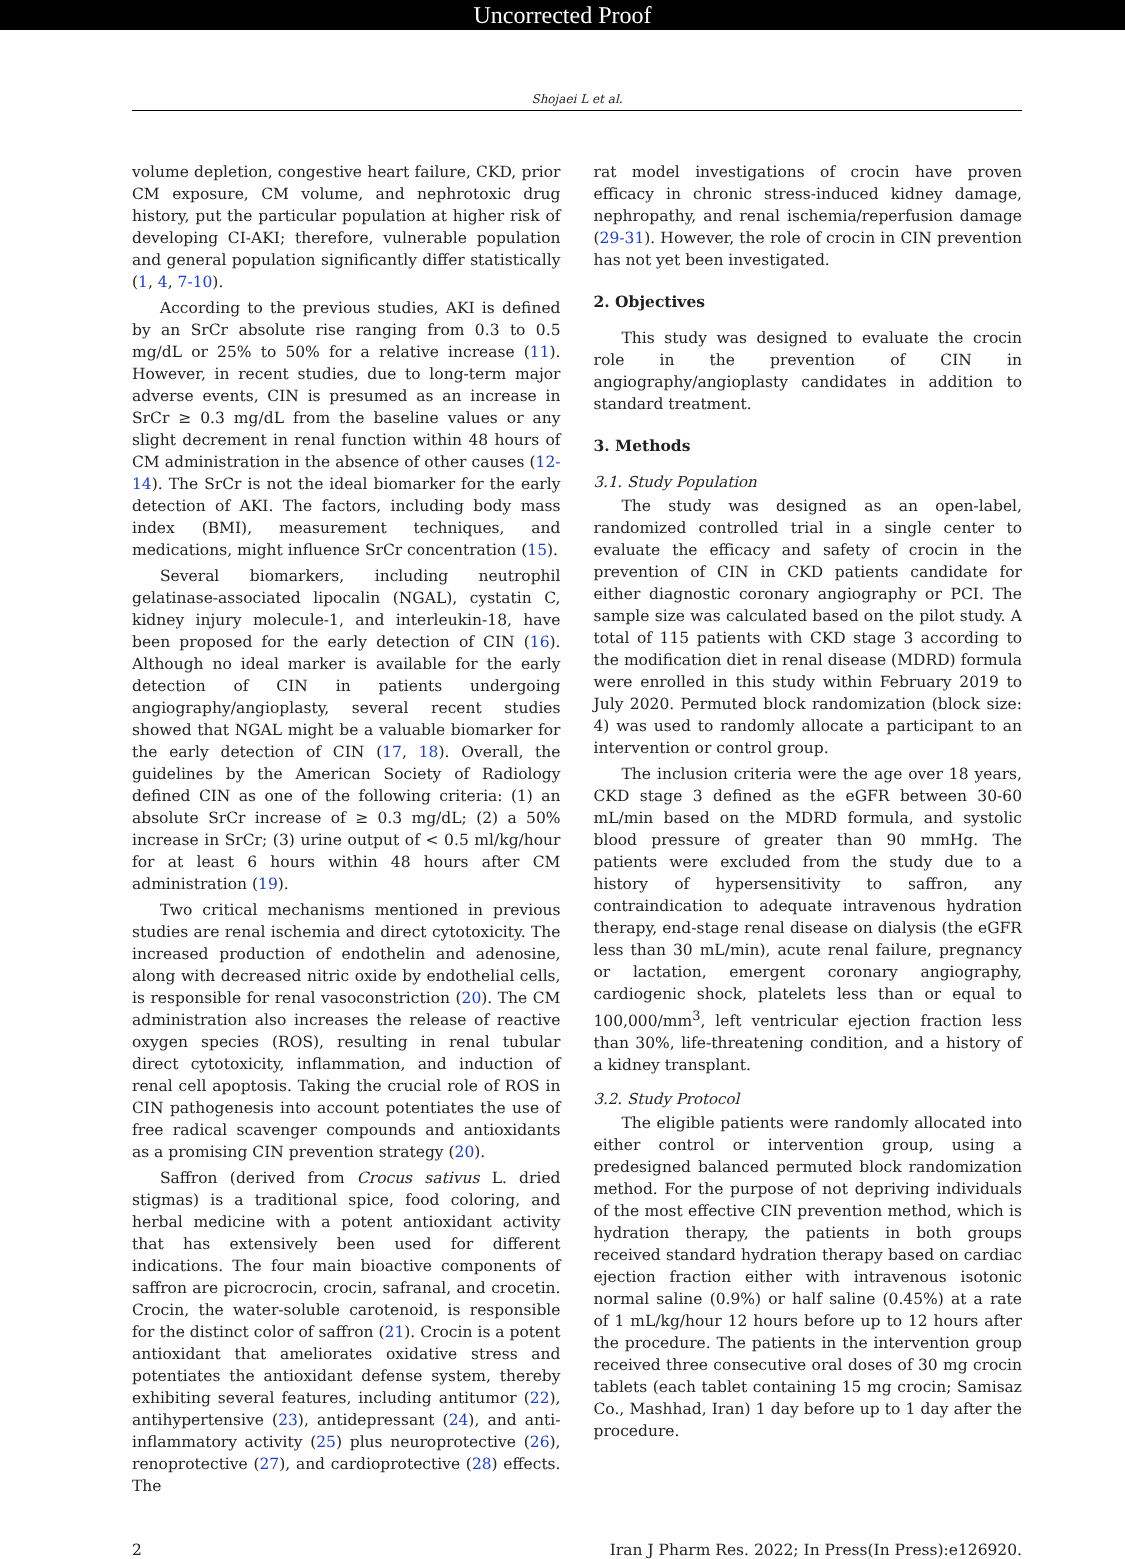Uncorrected Proof
Shojaei L et al.
volume depletion, congestive heart failure, CKD, prior CM exposure, CM volume, and nephrotoxic drug history, put the particular population at higher risk of developing CI-AKI; therefore, vulnerable population and general population significantly differ statistically (1, 4, 7-10).
According to the previous studies, AKI is defined by an SrCr absolute rise ranging from 0.3 to 0.5 mg/dL or 25% to 50% for a relative increase (11). However, in recent studies, due to long-term major adverse events, CIN is presumed as an increase in SrCr ≥ 0.3 mg/dL from the baseline values or any slight decrement in renal function within 48 hours of CM administration in the absence of other causes (12-14). The SrCr is not the ideal biomarker for the early detection of AKI. The factors, including body mass index (BMI), measurement techniques, and medications, might influence SrCr concentration (15).
Several biomarkers, including neutrophil gelatinase-associated lipocalin (NGAL), cystatin C, kidney injury molecule-1, and interleukin-18, have been proposed for the early detection of CIN (16). Although no ideal marker is available for the early detection of CIN in patients undergoing angiography/angioplasty, several recent studies showed that NGAL might be a valuable biomarker for the early detection of CIN (17, 18). Overall, the guidelines by the American Society of Radiology defined CIN as one of the following criteria: (1) an absolute SrCr increase of ≥ 0.3 mg/dL; (2) a 50% increase in SrCr; (3) urine output of < 0.5 ml/kg/hour for at least 6 hours within 48 hours after CM administration (19).
Two critical mechanisms mentioned in previous studies are renal ischemia and direct cytotoxicity. The increased production of endothelin and adenosine, along with decreased nitric oxide by endothelial cells, is responsible for renal vasoconstriction (20). The CM administration also increases the release of reactive oxygen species (ROS), resulting in renal tubular direct cytotoxicity, inflammation, and induction of renal cell apoptosis. Taking the crucial role of ROS in CIN pathogenesis into account potentiates the use of free radical scavenger compounds and antioxidants as a promising CIN prevention strategy (20).
Saffron (derived from Crocus sativus L. dried stigmas) is a traditional spice, food coloring, and herbal medicine with a potent antioxidant activity that has extensively been used for different indications. The four main bioactive components of saffron are picrocrocin, crocin, safranal, and crocetin. Crocin, the water-soluble carotenoid, is responsible for the distinct color of saffron (21). Crocin is a potent antioxidant that ameliorates oxidative stress and potentiates the antioxidant defense system, thereby exhibiting several features, including antitumor (22), antihypertensive (23), antidepressant (24), and anti-inflammatory activity (25) plus neuroprotective (26), renoprotective (27), and cardioprotective (28) effects. The
rat model investigations of crocin have proven efficacy in chronic stress-induced kidney damage, nephropathy, and renal ischemia/reperfusion damage (29-31). However, the role of crocin in CIN prevention has not yet been investigated.
2. Objectives
This study was designed to evaluate the crocin role in the prevention of CIN in angiography/angioplasty candidates in addition to standard treatment.
3. Methods
3.1. Study Population
The study was designed as an open-label, randomized controlled trial in a single center to evaluate the efficacy and safety of crocin in the prevention of CIN in CKD patients candidate for either diagnostic coronary angiography or PCI. The sample size was calculated based on the pilot study. A total of 115 patients with CKD stage 3 according to the modification diet in renal disease (MDRD) formula were enrolled in this study within February 2019 to July 2020. Permuted block randomization (block size: 4) was used to randomly allocate a participant to an intervention or control group.
The inclusion criteria were the age over 18 years, CKD stage 3 defined as the eGFR between 30-60 mL/min based on the MDRD formula, and systolic blood pressure of greater than 90 mmHg. The patients were excluded from the study due to a history of hypersensitivity to saffron, any contraindication to adequate intravenous hydration therapy, end-stage renal disease on dialysis (the eGFR less than 30 mL/min), acute renal failure, pregnancy or lactation, emergent coronary angiography, cardiogenic shock, platelets less than or equal to 100,000/mm<sup>3</sup>, left ventricular ejection fraction less than 30%, life-threatening condition, and a history of a kidney transplant.
3.2. Study Protocol
The eligible patients were randomly allocated into either control or intervention group, using a predesigned balanced permuted block randomization method. For the purpose of not depriving individuals of the most effective CIN prevention method, which is hydration therapy, the patients in both groups received standard hydration therapy based on cardiac ejection fraction either with intravenous isotonic normal saline (0.9%) or half saline (0.45%) at a rate of 1 mL/kg/hour 12 hours before up to 12 hours after the procedure. The patients in the intervention group received three consecutive oral doses of 30 mg crocin tablets (each tablet containing 15 mg crocin; Samisaz Co., Mashhad, Iran) 1 day before up to 1 day after the procedure.
2 Iran J Pharm Res. 2022; In Press(In Press):e126920.